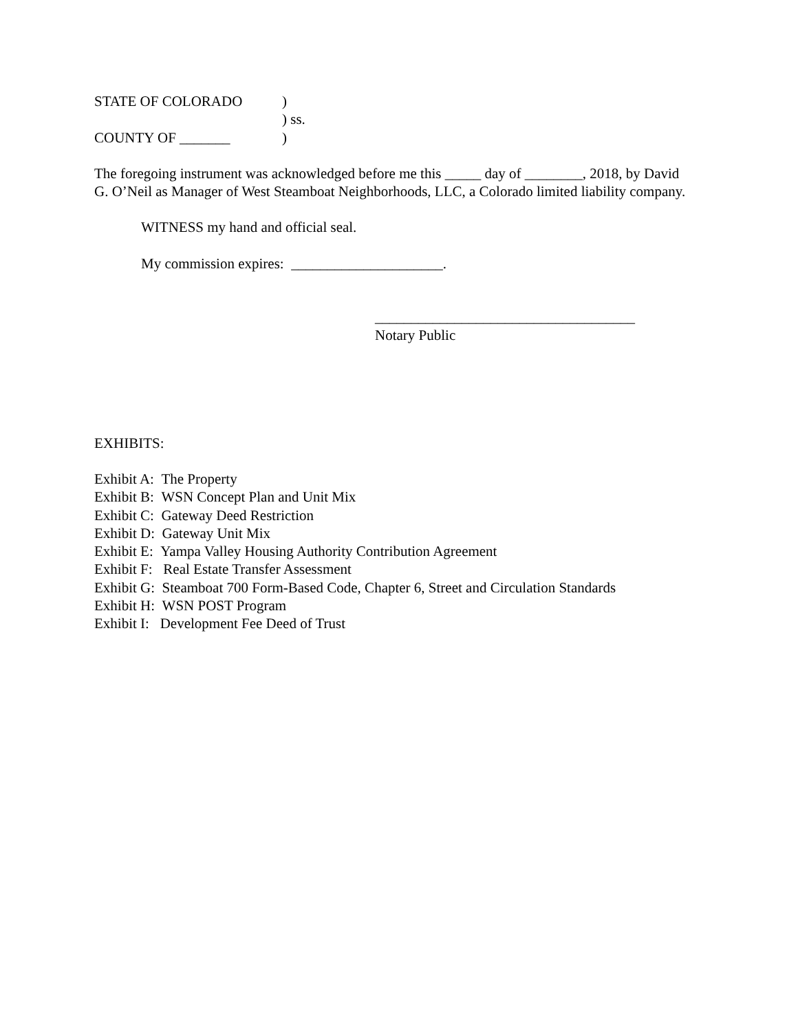STATE OF COLORADO)
) ss.
COUNTY OF _______)
The foregoing instrument was acknowledged before me this _____ day of ________, 2018, by David G. O’Neil as Manager of West Steamboat Neighborhoods, LLC, a Colorado limited liability company.
WITNESS my hand and official seal.
My commission expires: _____________________.
____________________________________
Notary Public
EXHIBITS:
Exhibit A: The Property
Exhibit B: WSN Concept Plan and Unit Mix
Exhibit C: Gateway Deed Restriction
Exhibit D: Gateway Unit Mix
Exhibit E: Yampa Valley Housing Authority Contribution Agreement
Exhibit F: Real Estate Transfer Assessment
Exhibit G: Steamboat 700 Form-Based Code, Chapter 6, Street and Circulation Standards
Exhibit H: WSN POST Program
Exhibit I: Development Fee Deed of Trust